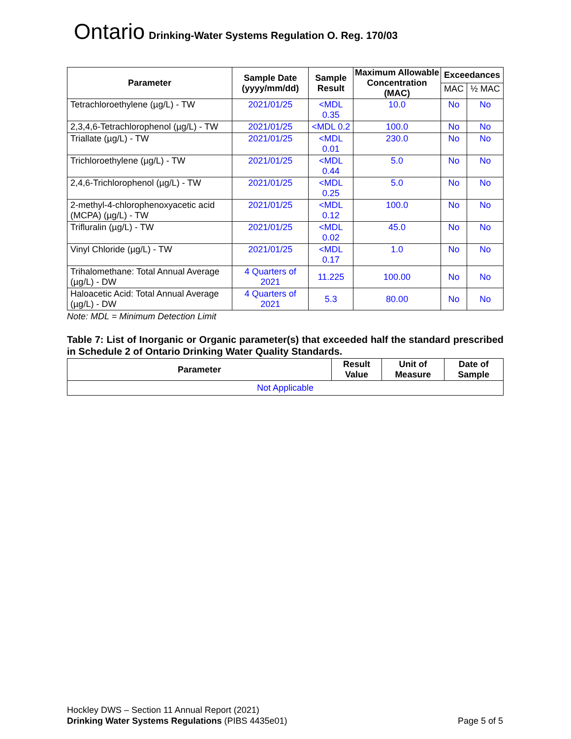Ontario Drinking-Water Systems Regulation O. Reg. 170/03
| Parameter | Sample Date (yyyy/mm/dd) | Sample Result | Maximum Allowable Concentration (MAC) | Exceedances | |
| --- | --- | --- | --- | --- | --- |
| | | | | MAC | ½ MAC |
| Tetrachloroethylene (µg/L) - TW | 2021/01/25 | <MDL 0.35 | 10.0 | No | No |
| 2,3,4,6-Tetrachlorophenol (µg/L) - TW | 2021/01/25 | <MDL 0.2 | 100.0 | No | No |
| Triallate (µg/L) - TW | 2021/01/25 | <MDL 0.01 | 230.0 | No | No |
| Trichloroethylene (µg/L) - TW | 2021/01/25 | <MDL 0.44 | 5.0 | No | No |
| 2,4,6-Trichlorophenol (µg/L) - TW | 2021/01/25 | <MDL 0.25 | 5.0 | No | No |
| 2-methyl-4-chlorophenoxyacetic acid (MCPA) (µg/L) - TW | 2021/01/25 | <MDL 0.12 | 100.0 | No | No |
| Trifluralin (µg/L) - TW | 2021/01/25 | <MDL 0.02 | 45.0 | No | No |
| Vinyl Chloride (µg/L) - TW | 2021/01/25 | <MDL 0.17 | 1.0 | No | No |
| Trihalomethane: Total Annual Average (µg/L) - DW | 4 Quarters of 2021 | 11.225 | 100.00 | No | No |
| Haloacetic Acid: Total Annual Average (µg/L) - DW | 4 Quarters of 2021 | 5.3 | 80.00 | No | No |
Note: MDL = Minimum Detection Limit
Table 7: List of Inorganic or Organic parameter(s) that exceeded half the standard prescribed in Schedule 2 of Ontario Drinking Water Quality Standards.
| Parameter | Result Value | Unit of Measure | Date of Sample |
| --- | --- | --- | --- |
| Not Applicable | | | |
Hockley DWS – Section 11 Annual Report (2021)
Drinking Water Systems Regulations (PIBS 4435e01) Page 5 of 5